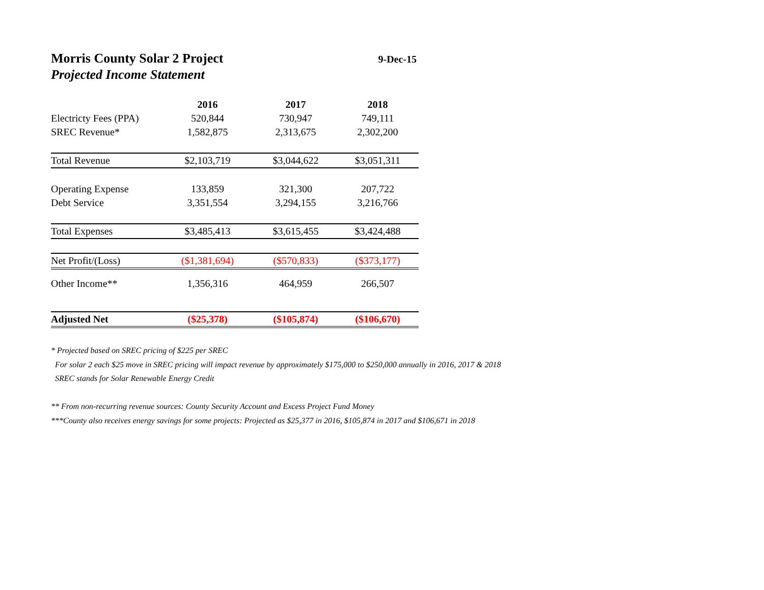Morris County Solar 2 Project
9-Dec-15
Projected Income Statement
| | 2016 | 2017 | 2018 |
| --- | --- | --- | --- |
| Electricty Fees (PPA) | 520,844 | 730,947 | 749,111 |
| SREC Revenue* | 1,582,875 | 2,313,675 | 2,302,200 |
| Total Revenue | $2,103,719 | $3,044,622 | $3,051,311 |
| Operating Expense | 133,859 | 321,300 | 207,722 |
| Debt Service | 3,351,554 | 3,294,155 | 3,216,766 |
| Total Expenses | $3,485,413 | $3,615,455 | $3,424,488 |
| Net Profit/(Loss) | ($1,381,694) | ($570,833) | ($373,177) |
| Other Income** | 1,356,316 | 464,959 | 266,507 |
| Adjusted Net | ($25,378) | ($105,874) | ($106,670) |
* Projected based on SREC pricing of $225 per SREC
For solar 2 each $25 move in SREC pricing will impact revenue by approximately $175,000 to $250,000 annually in 2016, 2017 & 2018
SREC stands for Solar Renewable Energy Credit
** From non-recurring revenue sources: County Security Account and Excess Project Fund Money
***County also receives energy savings for some projects: Projected as $25,377 in 2016, $105,874 in 2017 and $106,671 in 2018